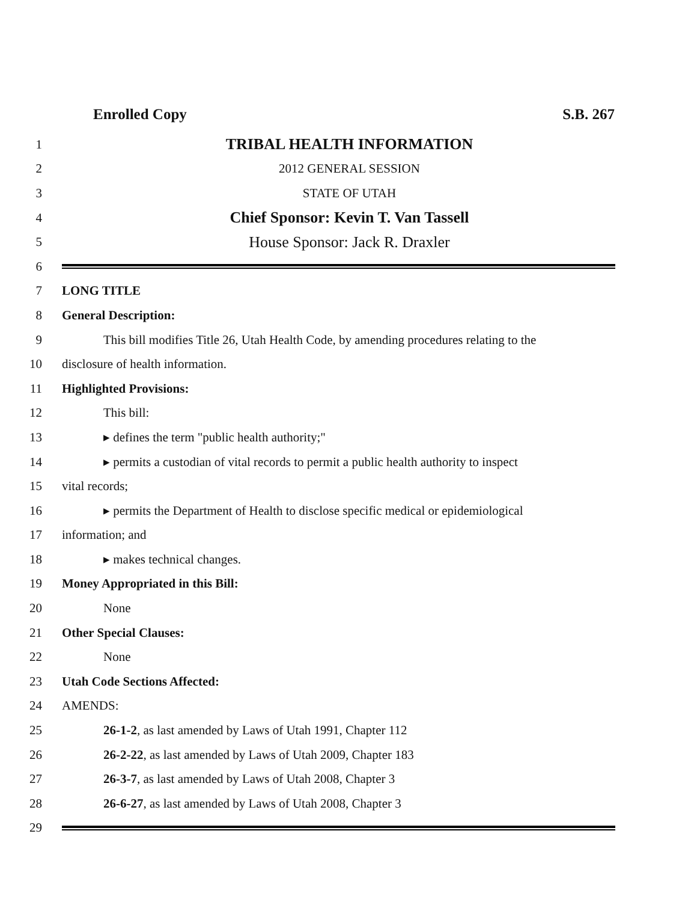Enrolled Copy S.B. 267
1
TRIBAL HEALTH INFORMATION
2 2012 GENERAL SESSION
3 STATE OF UTAH
4
Chief Sponsor: Kevin T. Van Tassell
5
House Sponsor: Jack R. Draxler
6
7 LONG TITLE
8 General Description:
9
This bill modifies Title 26, Utah Health Code, by amending procedures relating to the
10 disclosure of health information.
11 Highlighted Provisions:
12 This bill:
13 ▸ defines the term "public health authority;"
14
▸ permits a custodian of vital records to permit a public health authority to inspect
15 vital records;
16
▸ permits the Department of Health to disclose specific medical or epidemiological
17 information; and
18 ▸ makes technical changes.
19 Money Appropriated in this Bill:
20 None
21 Other Special Clauses:
22 None
23 Utah Code Sections Affected:
24 AMENDS:
25 26-1-2, as last amended by Laws of Utah 1991, Chapter 112
26 26-2-22, as last amended by Laws of Utah 2009, Chapter 183
27 26-3-7, as last amended by Laws of Utah 2008, Chapter 3
28 26-6-27, as last amended by Laws of Utah 2008, Chapter 3
29